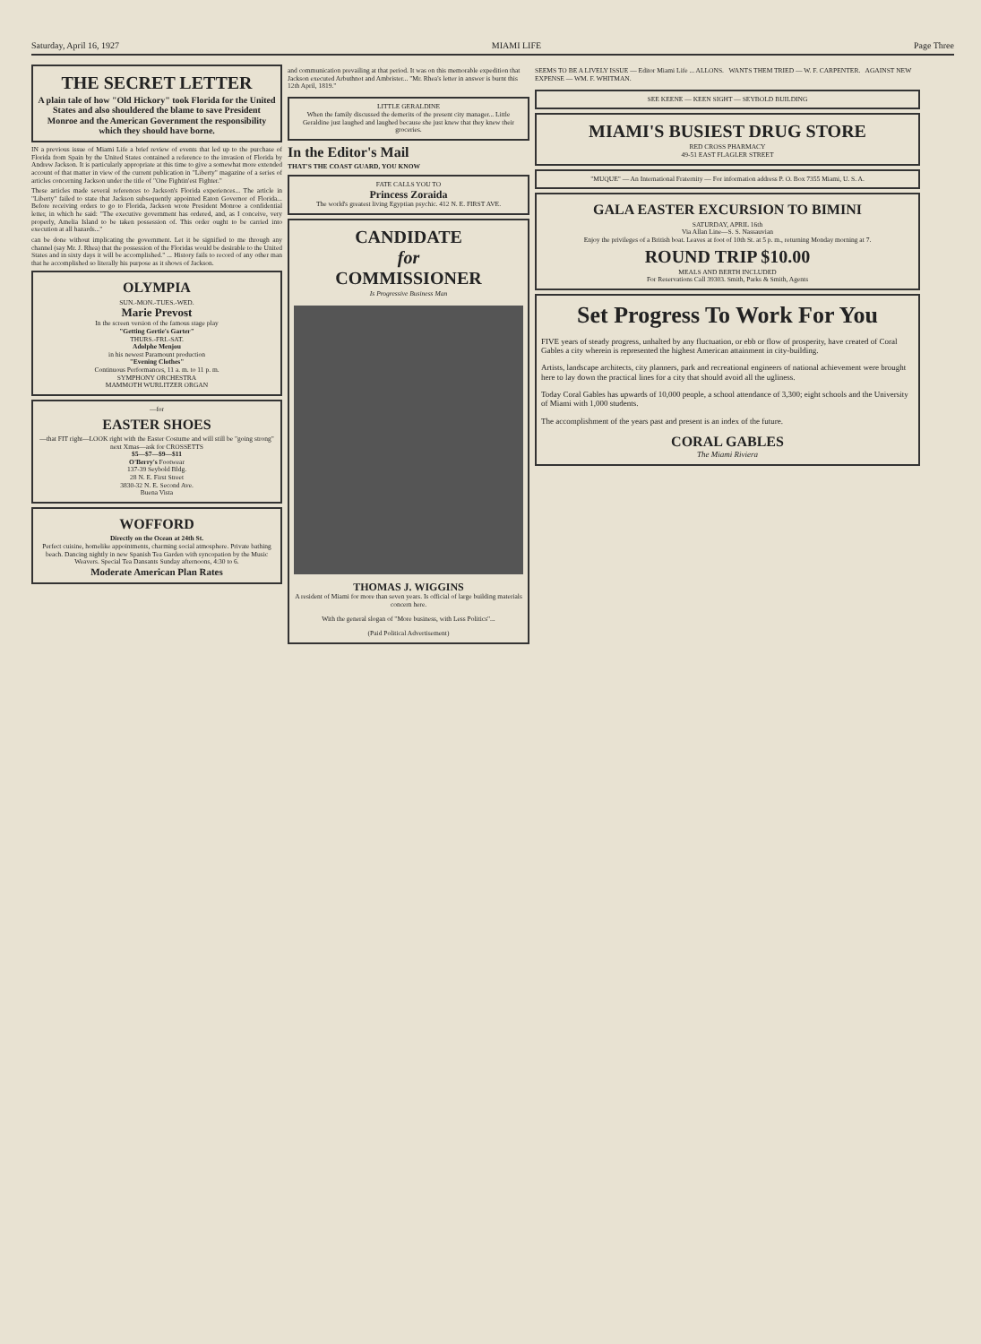Saturday, April 16, 1927 MIAMI LIFE Page Three
THE SECRET LETTER
A plain tale of how "Old Hickory" took Florida for the United States and also shouldered the blame to save President Monroe and the American Government the responsibility which they should have borne.
IN a previous issue of Miami Life a brief review of events that led up to the purchase of Florida from Spain by the United States contained a reference to the invasion of Florida by Andrew Jackson. It is particularly appropriate at this time to give a somewhat more extended account of that matter in view of the current publication in "Liberty" magazine of a series of articles concerning Jackson under the title of "One Fightin'est Fighter."
These articles made several references to Jackson's Florida experiences... The article in "Liberty" failed to state that Jackson subsequently appointed Eaton Governor of Florida... Before receiving orders to go to Florida, Jackson wrote President Monroe a confidential letter, in which he said: "The executive government has ordered, and, as I conceive, very properly, Amelia Island to be taken possession of. This order ought to be carried into execution at all hazards..."
can be done without implicating the government. Let it be signified to me through any channel (say Mr. J. Rhea) that the possession of the Floridas would be desirable to the United States and in sixty days it will be accomplished." ... History fails to record of any other man that he accomplished so literally his purpose as it shows of Jackson.
OLYMPIA
SUN.-MON.-TUES.-WED.
Marie Prevost
In the screen version of the famous stage play
"Getting Gertie's Garter"
THURS.-FRI.-SAT.
Adolphe Menjou
in his newest Paramount production
"Evening Clothes"
Continuous Performances, 11 a. m. to 11 p. m.
SYMPHONY ORCHESTRA
MAMMOTH WURLITZER ORGAN
—for
EASTER SHOES
—that FIT right—LOOK right with the Easter Costume and will still be "going strong" next Xmas—ask for CROSSETTS
$5—$7—$9—$11
O'Berry's Footwear
137-39 Seybold Bldg.
28 N. E. First Street
3830-32 N. E. Second Ave.
Buena Vista
WOFFORD
Directly on the Ocean at 24th St.
Perfect cuisine, homelike appointments, charming social atmosphere. Private bathing beach. Dancing nightly in new Spanish Tea Garden with syncopation by the Music Weavers. Special Tea Dansants Sunday afternoons, 4:30 to 6.
Moderate American Plan Rates
and communication prevailing at that period. It was on this memorable expedition that Jackson executed Arbuthnot and Ambrister... "Mr. Rhea's letter in answer is burnt this 12th April, 1819."
LITTLE GERALDINE
When the family discussed the demerits of the present city manager... Little Geraldine just laughed and laughed because she just knew that they knew their groceries.
In the Editor's Mail
THAT'S THE COAST GUARD, YOU KNOW
FATE CALLS YOU TO
Princess Zoraida
The world's greatest living Egyptian psychic. 412 N. E. FIRST AVE.
CANDIDATE
for
COMMISSIONER
Is Progressive Business Man
THOMAS J. WIGGINS
A resident of Miami for more than seven years. Is official of large building materials concern here.
With the general slogan of "More business, with Less Politics"...
(Paid Political Advertisement)
SEEMS TO BE A LIVELY ISSUE — Editor Miami Life ... ALLONS. WANTS THEM TRIED — W. F. CARPENTER. AGAINST NEW EXPENSE — WM. F. WHITMAN.
SEE KEENE — KEEN SIGHT — SEYBOLD BUILDING
MIAMI'S BUSIEST DRUG STORE
RED CROSS PHARMACY
49-51 EAST FLAGLER STREET
"MUQUE" — An International Fraternity — For information address P. O. Box 7355 Miami, U. S. A.
GALA EASTER EXCURSION TO BIMINI
SATURDAY, APRIL 16th
Via Allan Line—S. S. Nassauvian
Enjoy the privileges of a British boat. Leaves at foot of 10th St. at 5 p. m., returning Monday morning at 7.
ROUND TRIP $10.00
MEALS AND BERTH INCLUDED
For Reservations Call 39303. Smith, Parks & Smith, Agents
Set Progress To Work For You
FIVE years of steady progress, unhalted by any fluctuation, or ebb or flow of prosperity, have created of Coral Gables a city wherein is represented the highest American attainment in city-building.
Artists, landscape architects, city planners, park and recreational engineers of national achievement were brought here to lay down the practical lines for a city that should avoid all the ugliness.
Today Coral Gables has upwards of 10,000 people, a school attendance of 3,300; eight schools and the University of Miami with 1,000 students.
The accomplishment of the years past and present is an index of the future.
CORAL GABLES
The Miami Riviera